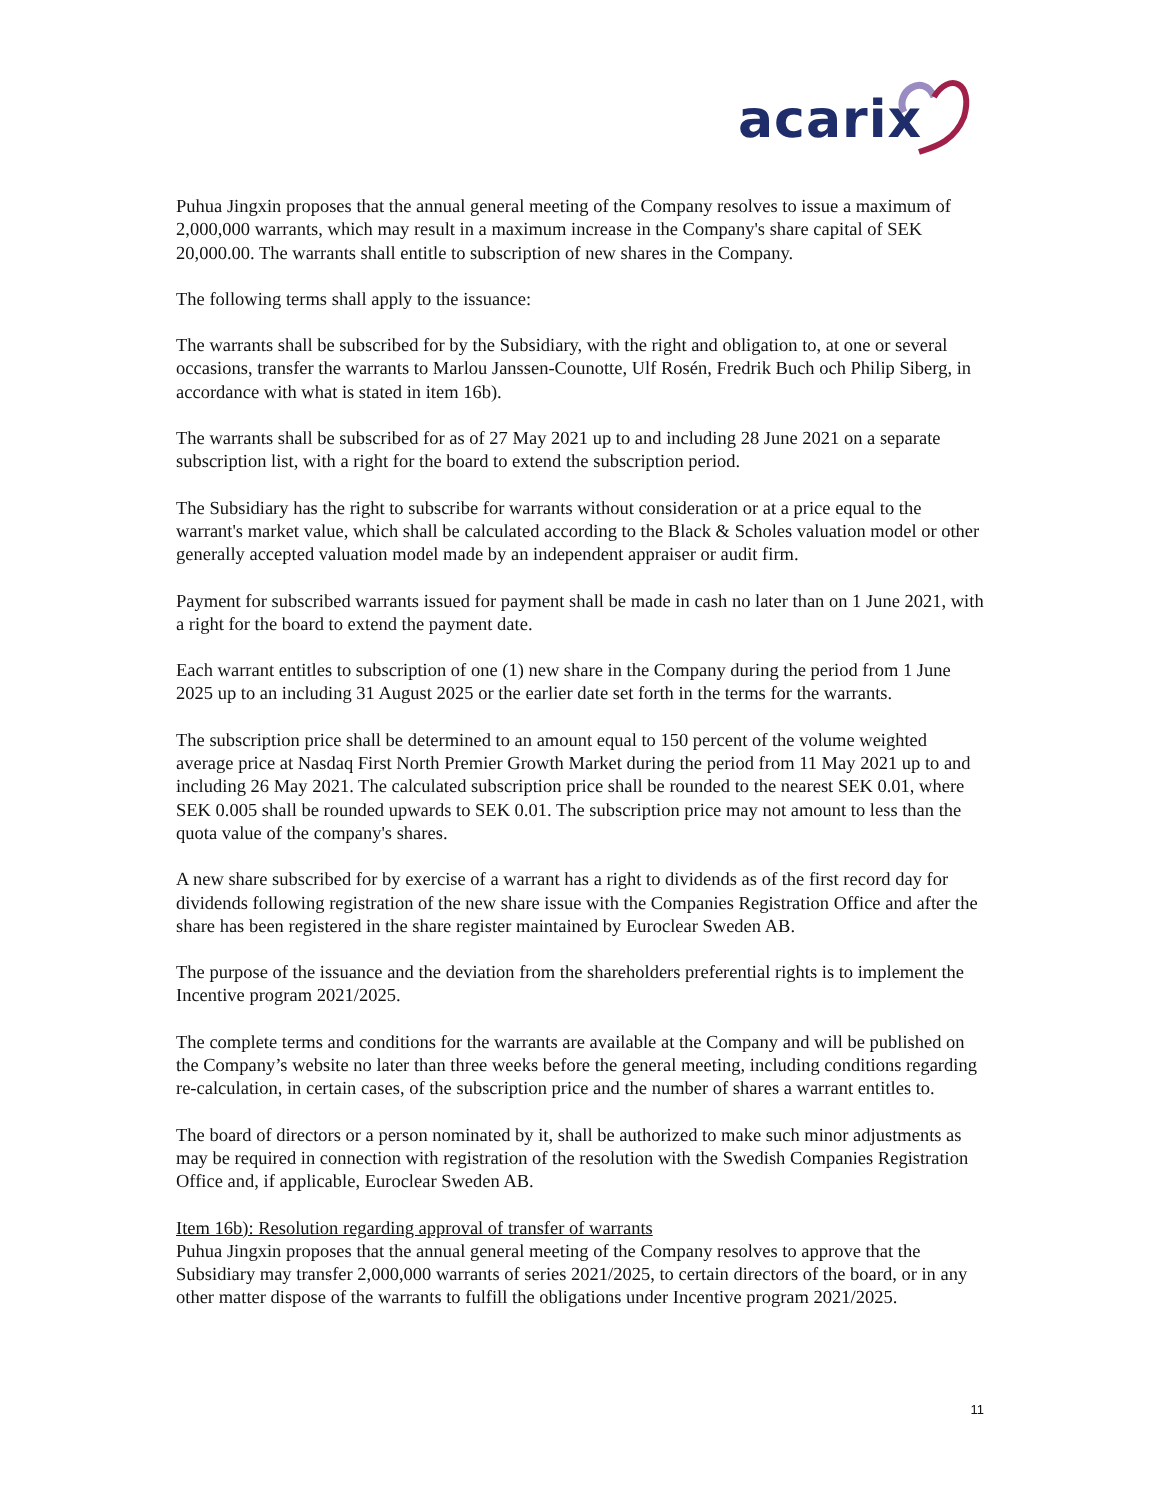acarix
Puhua Jingxin proposes that the annual general meeting of the Company resolves to issue a maximum of 2,000,000 warrants, which may result in a maximum increase in the Company's share capital of SEK 20,000.00. The warrants shall entitle to subscription of new shares in the Company.
The following terms shall apply to the issuance:
The warrants shall be subscribed for by the Subsidiary, with the right and obligation to, at one or several occasions, transfer the warrants to Marlou Janssen-Counotte, Ulf Rosén, Fredrik Buch och Philip Siberg, in accordance with what is stated in item 16b).
The warrants shall be subscribed for as of 27 May 2021 up to and including 28 June 2021 on a separate subscription list, with a right for the board to extend the subscription period.
The Subsidiary has the right to subscribe for warrants without consideration or at a price equal to the warrant's market value, which shall be calculated according to the Black & Scholes valuation model or other generally accepted valuation model made by an independent appraiser or audit firm.
Payment for subscribed warrants issued for payment shall be made in cash no later than on 1 June 2021, with a right for the board to extend the payment date.
Each warrant entitles to subscription of one (1) new share in the Company during the period from 1 June 2025 up to an including 31 August 2025 or the earlier date set forth in the terms for the warrants.
The subscription price shall be determined to an amount equal to 150 percent of the volume weighted average price at Nasdaq First North Premier Growth Market during the period from 11 May 2021 up to and including 26 May 2021. The calculated subscription price shall be rounded to the nearest SEK 0.01, where SEK 0.005 shall be rounded upwards to SEK 0.01. The subscription price may not amount to less than the quota value of the company's shares.
A new share subscribed for by exercise of a warrant has a right to dividends as of the first record day for dividends following registration of the new share issue with the Companies Registration Office and after the share has been registered in the share register maintained by Euroclear Sweden AB.
The purpose of the issuance and the deviation from the shareholders preferential rights is to implement the Incentive program 2021/2025.
The complete terms and conditions for the warrants are available at the Company and will be published on the Company’s website no later than three weeks before the general meeting, including conditions regarding re-calculation, in certain cases, of the subscription price and the number of shares a warrant entitles to.
The board of directors or a person nominated by it, shall be authorized to make such minor adjustments as may be required in connection with registration of the resolution with the Swedish Companies Registration Office and, if applicable, Euroclear Sweden AB.
Item 16b): Resolution regarding approval of transfer of warrants
Puhua Jingxin proposes that the annual general meeting of the Company resolves to approve that the Subsidiary may transfer 2,000,000 warrants of series 2021/2025, to certain directors of the board, or in any other matter dispose of the warrants to fulfill the obligations under Incentive program 2021/2025.
11